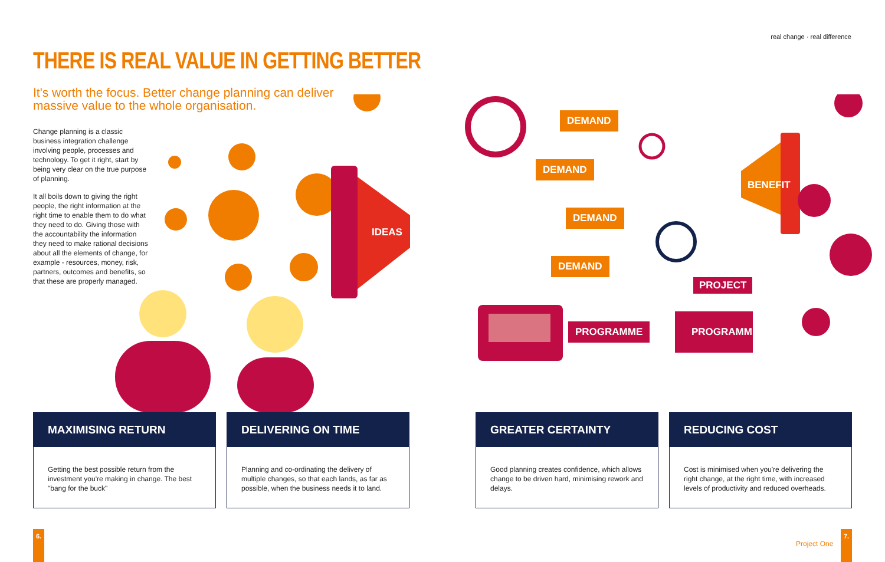real change · real difference
THERE IS REAL VALUE IN GETTING BETTER
It's worth the focus. Better change planning can deliver massive value to the whole organisation.
Change planning is a classic business integration challenge involving people, processes and technology. To get it right, start by being very clear on the true purpose of planning.
It all boils down to giving the right people, the right information at the right time to enable them to do what they need to do. Giving those with the accountability the information they need to make rational decisions about all the elements of change, for example - resources, money, risk, partners, outcomes and benefits, so that these are properly managed.
IDEAS
DEMAND
DEMAND
DEMAND
DEMAND
BENEFIT
PROJECT
PROGRAMME PROGRAMME
MAXIMISING RETURN
Getting the best possible return from the investment you're making in change. The best "bang for the buck"
DELIVERING ON TIME
Planning and co-ordinating the delivery of multiple changes, so that each lands, as far as possible, when the business needs it to land.
GREATER CERTAINTY
Good planning creates confidence, which allows change to be driven hard, minimising rework and delays.
REDUCING COST
Cost is minimised when you're delivering the right change, at the right time, with increased levels of productivity and reduced overheads.
6.
Project One
7.